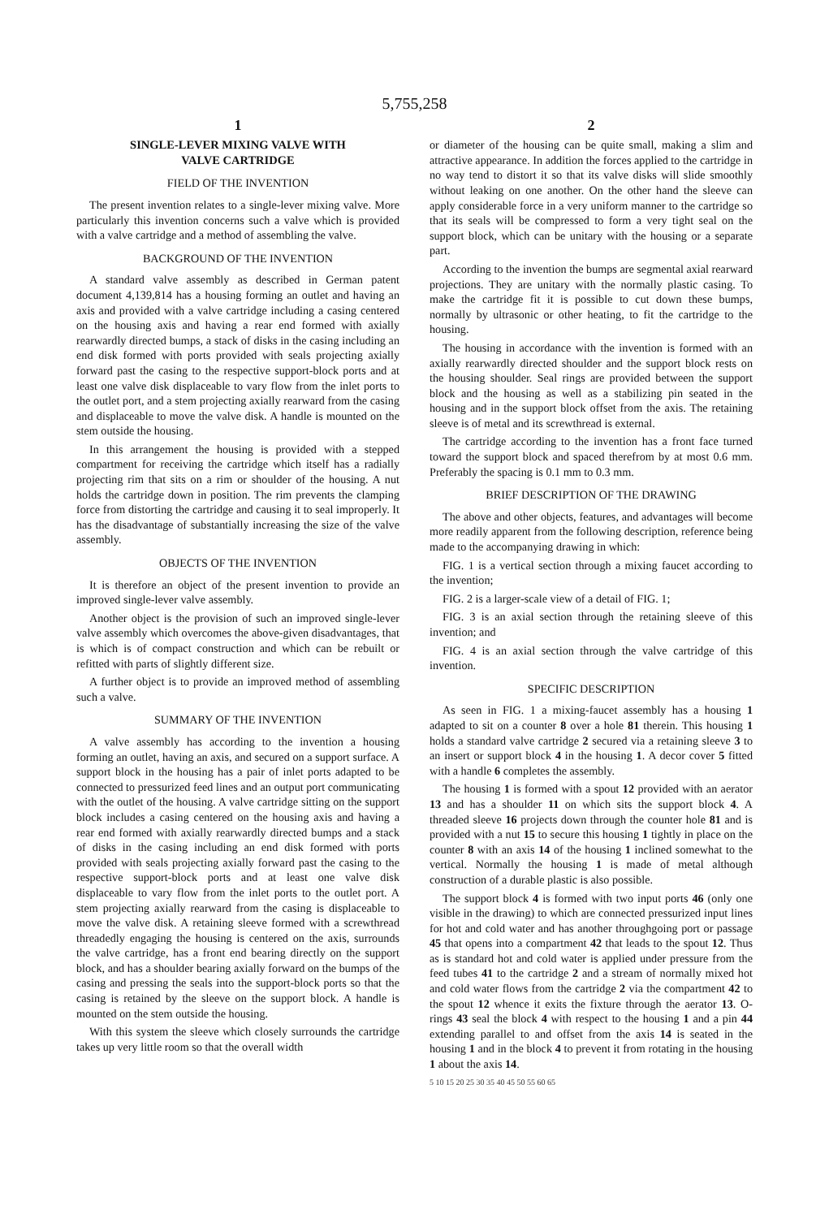5,755,258
1
SINGLE-LEVER MIXING VALVE WITH
VALVE CARTRIDGE
FIELD OF THE INVENTION
The present invention relates to a single-lever mixing valve. More particularly this invention concerns such a valve which is provided with a valve cartridge and a method of assembling the valve.
BACKGROUND OF THE INVENTION
A standard valve assembly as described in German patent document 4,139,814 has a housing forming an outlet and having an axis and provided with a valve cartridge including a casing centered on the housing axis and having a rear end formed with axially rearwardly directed bumps, a stack of disks in the casing including an end disk formed with ports provided with seals projecting axially forward past the casing to the respective support-block ports and at least one valve disk displaceable to vary flow from the inlet ports to the outlet port, and a stem projecting axially rearward from the casing and displaceable to move the valve disk. A handle is mounted on the stem outside the housing.
In this arrangement the housing is provided with a stepped compartment for receiving the cartridge which itself has a radially projecting rim that sits on a rim or shoulder of the housing. A nut holds the cartridge down in position. The rim prevents the clamping force from distorting the cartridge and causing it to seal improperly. It has the disadvantage of substantially increasing the size of the valve assembly.
OBJECTS OF THE INVENTION
It is therefore an object of the present invention to provide an improved single-lever valve assembly.
Another object is the provision of such an improved single-lever valve assembly which overcomes the above-given disadvantages, that is which is of compact construction and which can be rebuilt or refitted with parts of slightly different size.
A further object is to provide an improved method of assembling such a valve.
SUMMARY OF THE INVENTION
A valve assembly has according to the invention a housing forming an outlet, having an axis, and secured on a support surface. A support block in the housing has a pair of inlet ports adapted to be connected to pressurized feed lines and an output port communicating with the outlet of the housing. A valve cartridge sitting on the support block includes a casing centered on the housing axis and having a rear end formed with axially rearwardly directed bumps and a stack of disks in the casing including an end disk formed with ports provided with seals projecting axially forward past the casing to the respective support-block ports and at least one valve disk displaceable to vary flow from the inlet ports to the outlet port. A stem projecting axially rearward from the casing is displaceable to move the valve disk. A retaining sleeve formed with a screwthread threadedly engaging the housing is centered on the axis, surrounds the valve cartridge, has a front end bearing directly on the support block, and has a shoulder bearing axially forward on the bumps of the casing and pressing the seals into the support-block ports so that the casing is retained by the sleeve on the support block. A handle is mounted on the stem outside the housing.
With this system the sleeve which closely surrounds the cartridge takes up very little room so that the overall width
2
or diameter of the housing can be quite small, making a slim and attractive appearance. In addition the forces applied to the cartridge in no way tend to distort it so that its valve disks will slide smoothly without leaking on one another. On the other hand the sleeve can apply considerable force in a very uniform manner to the cartridge so that its seals will be compressed to form a very tight seal on the support block, which can be unitary with the housing or a separate part.
According to the invention the bumps are segmental axial rearward projections. They are unitary with the normally plastic casing. To make the cartridge fit it is possible to cut down these bumps, normally by ultrasonic or other heating, to fit the cartridge to the housing.
The housing in accordance with the invention is formed with an axially rearwardly directed shoulder and the support block rests on the housing shoulder. Seal rings are provided between the support block and the housing as well as a stabilizing pin seated in the housing and in the support block offset from the axis. The retaining sleeve is of metal and its screwthread is external.
The cartridge according to the invention has a front face turned toward the support block and spaced therefrom by at most 0.6 mm. Preferably the spacing is 0.1 mm to 0.3 mm.
BRIEF DESCRIPTION OF THE DRAWING
The above and other objects, features, and advantages will become more readily apparent from the following description, reference being made to the accompanying drawing in which:
FIG. 1 is a vertical section through a mixing faucet according to the invention;
FIG. 2 is a larger-scale view of a detail of FIG. 1;
FIG. 3 is an axial section through the retaining sleeve of this invention; and
FIG. 4 is an axial section through the valve cartridge of this invention.
SPECIFIC DESCRIPTION
As seen in FIG. 1 a mixing-faucet assembly has a housing 1 adapted to sit on a counter 8 over a hole 81 therein. This housing 1 holds a standard valve cartridge 2 secured via a retaining sleeve 3 to an insert or support block 4 in the housing 1. A decor cover 5 fitted with a handle 6 completes the assembly.
The housing 1 is formed with a spout 12 provided with an aerator 13 and has a shoulder 11 on which sits the support block 4. A threaded sleeve 16 projects down through the counter hole 81 and is provided with a nut 15 to secure this housing 1 tightly in place on the counter 8 with an axis 14 of the housing 1 inclined somewhat to the vertical. Normally the housing 1 is made of metal although construction of a durable plastic is also possible.
The support block 4 is formed with two input ports 46 (only one visible in the drawing) to which are connected pressurized input lines for hot and cold water and has another throughgoing port or passage 45 that opens into a compartment 42 that leads to the spout 12. Thus as is standard hot and cold water is applied under pressure from the feed tubes 41 to the cartridge 2 and a stream of normally mixed hot and cold water flows from the cartridge 2 via the compartment 42 to the spout 12 whence it exits the fixture through the aerator 13. O-rings 43 seal the block 4 with respect to the housing 1 and a pin 44 extending parallel to and offset from the axis 14 is seated in the housing 1 and in the block 4 to prevent it from rotating in the housing 1 about the axis 14.
5 10 15 20 25 30 35 40 45 50 55 60 65